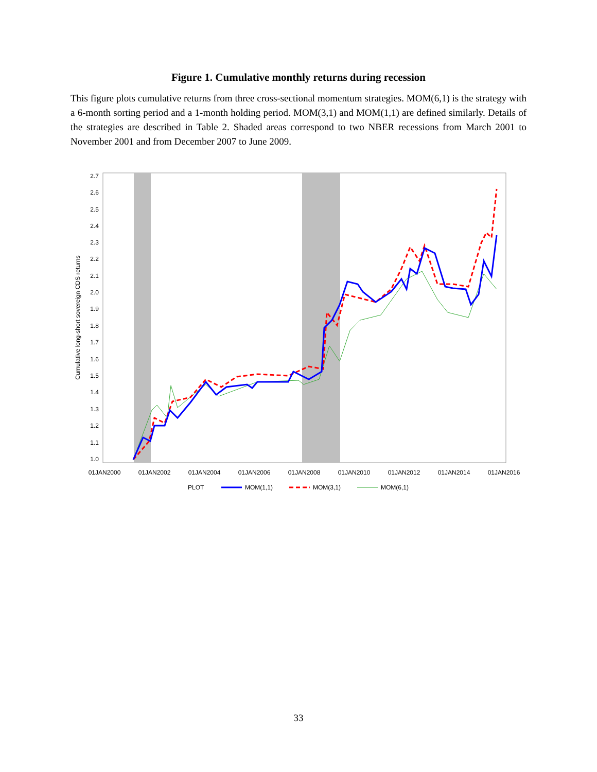Figure 1. Cumulative monthly returns during recession
This figure plots cumulative returns from three cross-sectional momentum strategies. MOM(6,1) is the strategy with a 6-month sorting period and a 1-month holding period. MOM(3,1) and MOM(1,1) are defined similarly. Details of the strategies are described in Table 2. Shaded areas correspond to two NBER recessions from March 2001 to November 2001 and from December 2007 to June 2009.
2.7
2.6
2.5
2.4
2.3
2.2
2.1
2.0
1.9
1.8
1.7
1.6
1.5
1.4
1.3
1.2
1.1
1.0
Cumulative long-short sovereign CDS returns
01JAN2000
01JAN2002
01JAN2004
01JAN2006
01JAN2008
01JAN2010
01JAN2012
01JAN2014
01JAN2016
PLOT
MOM(1,1)
MOM(3,1)
MOM(6,1)
33